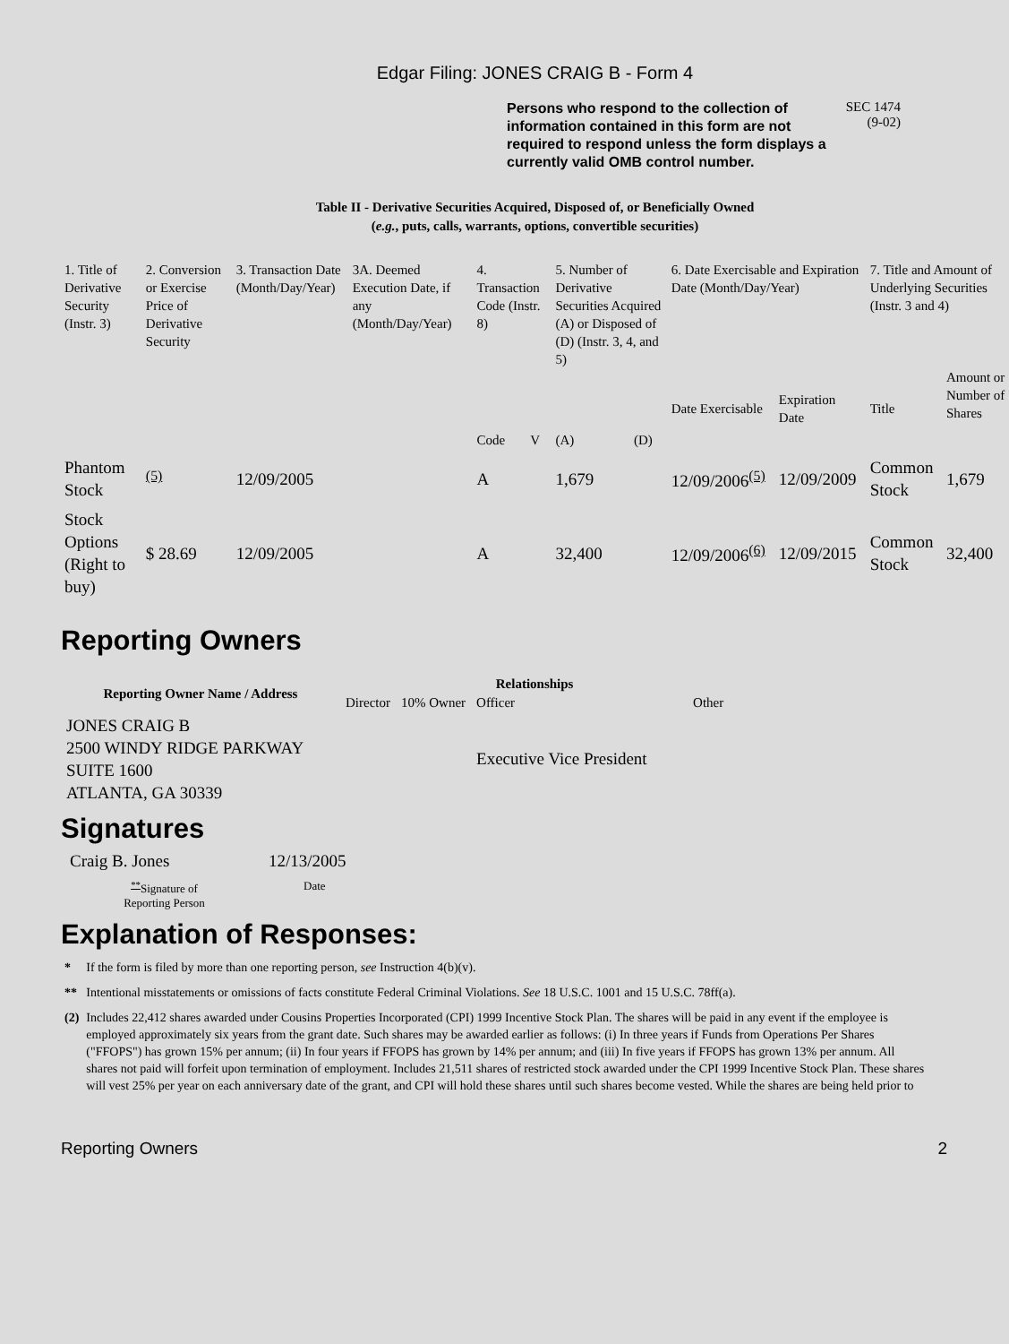Edgar Filing: JONES CRAIG B - Form 4
Persons who respond to the collection of information contained in this form are not required to respond unless the form displays a currently valid OMB control number.
SEC 1474
(9-02)
Table II - Derivative Securities Acquired, Disposed of, or Beneficially Owned
(e.g., puts, calls, warrants, options, convertible securities)
| 1. Title of Derivative Security (Instr. 3) | 2. Conversion or Exercise Price of Derivative Security | 3. Transaction Date (Month/Day/Year) | 3A. Deemed Execution Date, if any (Month/Day/Year) | 4. Transaction Code (Instr. 8) | | 5. Number of Derivative Securities Acquired (A) or Disposed of (D) (Instr. 3, 4, and 5) | | 6. Date Exercisable and Expiration Date (Month/Day/Year) | | 7. Title and Amount of Underlying Securities (Instr. 3 and 4) | |
| --- | --- | --- | --- | --- | --- | --- | --- | --- | --- | --- | --- |
| | | | | Code | V | (A) | (D) | Date Exercisable | Expiration Date | Title | Amount or Number of Shares |
| Phantom Stock | <sup>(5)</sup> | 12/09/2005 | | A | | 1,679 | | 12/09/2006<sup>(5)</sup> | 12/09/2009 | Common Stock | 1,679 |
| Stock Options (Right to buy) | $ 28.69 | 12/09/2005 | | A | | 32,400 | | 12/09/2006<sup>(6)</sup> | 12/09/2015 | Common Stock | 32,400 |
Reporting Owners
| Reporting Owner Name / Address | Relationships | | | |
| --- | --- | --- | --- | --- |
| | Director | 10% Owner | Officer | Other |
| JONES CRAIG B 2500 WINDY RIDGE PARKWAY SUITE 1600 ATLANTA, GA 30339 | | | Executive Vice President | |
Signatures
| Craig B. Jones | 12/13/2005 |
| <sup>**</sup> Signature of Reporting Person | Date |
Explanation of Responses:
| * | If the form is filed by more than one reporting person, see Instruction 4(b)(v). |
| ** | Intentional misstatements or omissions of facts constitute Federal Criminal Violations. See 18 U.S.C. 1001 and 15 U.S.C. 78ff(a). |
| (2) | Includes 22,412 shares awarded under Cousins Properties Incorporated (CPI) 1999 Incentive Stock Plan. The shares will be paid in any event if the employee is employed approximately six years from the grant date. Such shares may be awarded earlier as follows: (i) In three years if Funds from Operations Per Shares ("FFOPS") has grown 15% per annum; (ii) In four years if FFOPS has grown by 14% per annum; and (iii) In five years if FFOPS has grown 13% per annum. All shares not paid will forfeit upon termination of employment. Includes 21,511 shares of restricted stock awarded under the CPI 1999 Incentive Stock Plan. These shares will vest 25% per year on each anniversary date of the grant, and CPI will hold these shares until such shares become vested. While the shares are being held prior to |
Reporting Owners 2